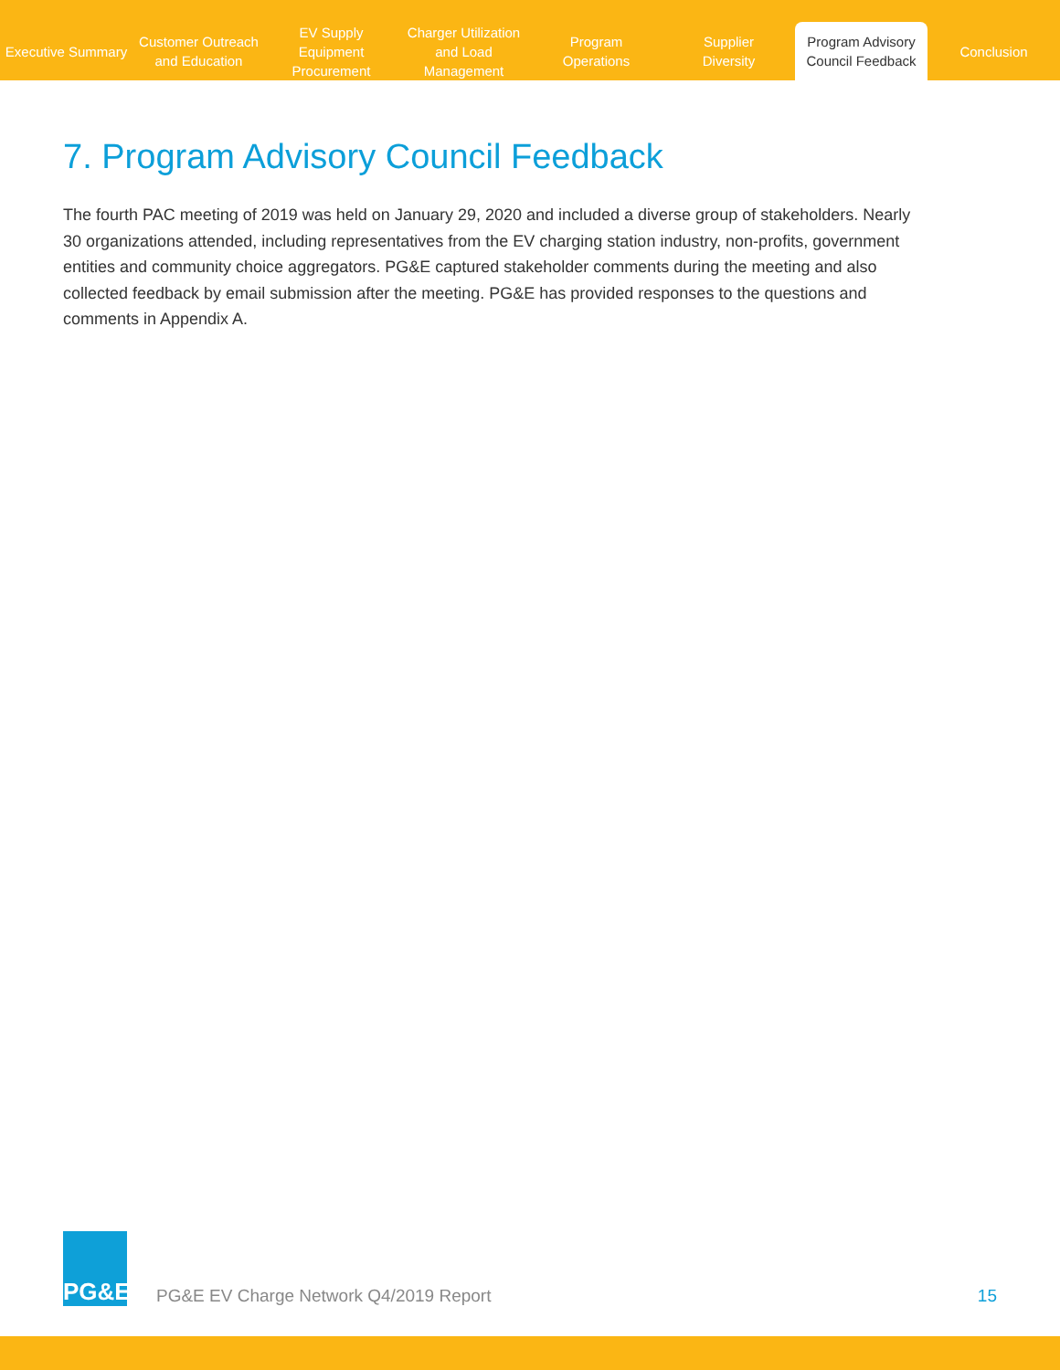Executive Summary
Customer Outreach
and Education
EV Supply Equipment
Procurement
Charger Utilization
and Load Management
Program
Operations
Supplier
Diversity
Program Advisory
Council Feedback
Conclusion
7. Program Advisory Council Feedback
The fourth PAC meeting of 2019 was held on January 29, 2020 and included a diverse group of stakeholders. Nearly 30 organizations attended, including representatives from the EV charging station industry, non-profits, government entities and community choice aggregators. PG&E captured stakeholder comments during the meeting and also collected feedback by email submission after the meeting. PG&E has provided responses to the questions and comments in Appendix A.
PG&E
PG&E EV Charge Network Q4/2019 Report
15